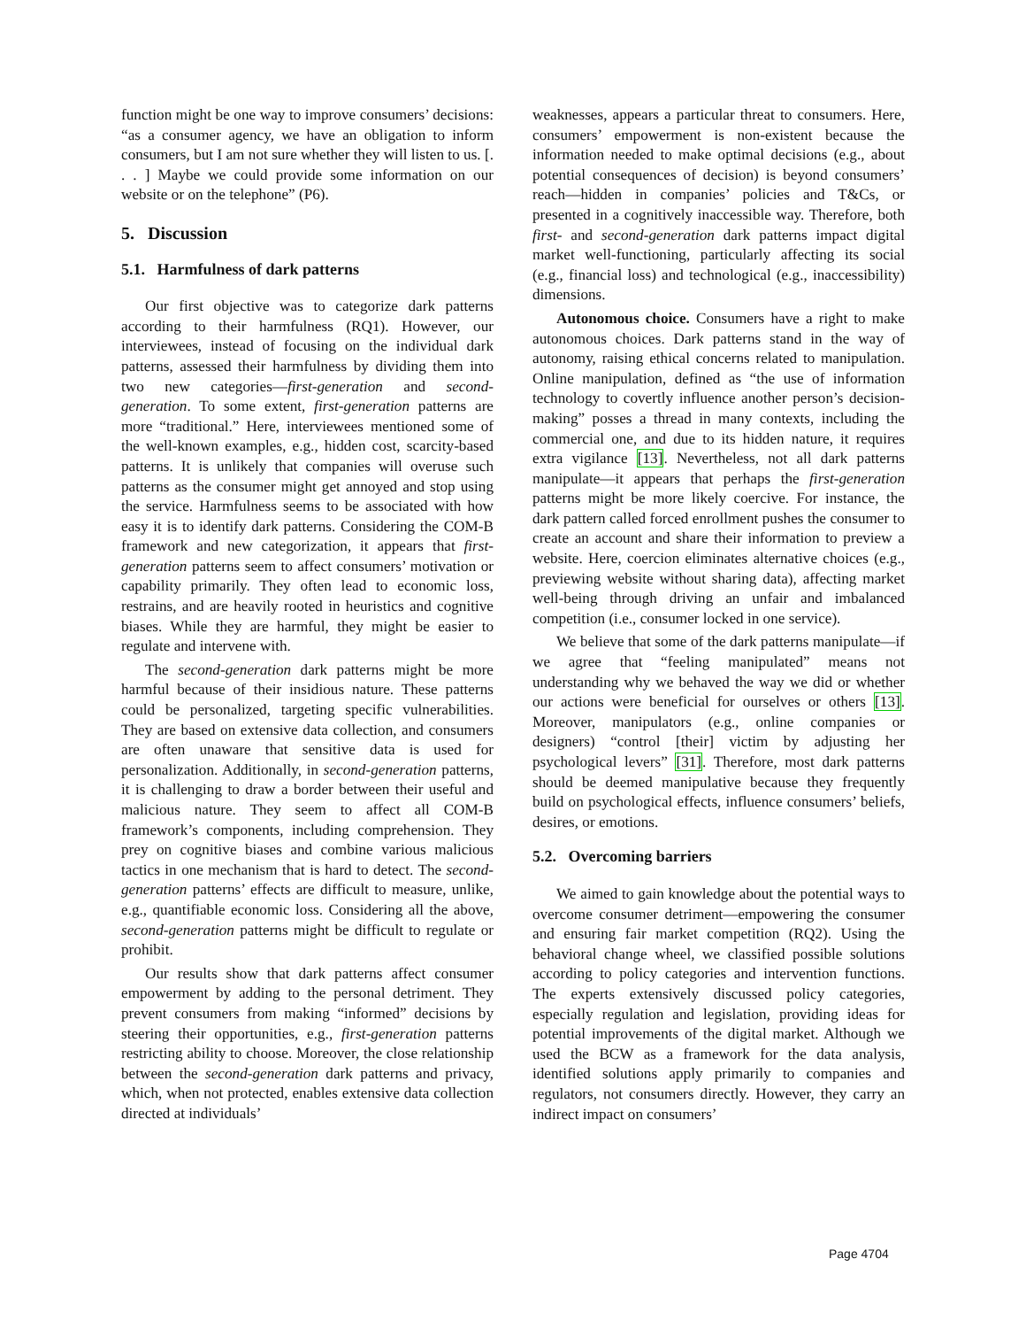function might be one way to improve consumers’ decisions: “as a consumer agency, we have an obligation to inform consumers, but I am not sure whether they will listen to us. [. . . ] Maybe we could provide some information on our website or on the telephone” (P6).
5. Discussion
5.1. Harmfulness of dark patterns
Our first objective was to categorize dark patterns according to their harmfulness (RQ1). However, our interviewees, instead of focusing on the individual dark patterns, assessed their harmfulness by dividing them into two new categories—first-generation and second-generation. To some extent, first-generation patterns are more “traditional.” Here, interviewees mentioned some of the well-known examples, e.g., hidden cost, scarcity-based patterns. It is unlikely that companies will overuse such patterns as the consumer might get annoyed and stop using the service. Harmfulness seems to be associated with how easy it is to identify dark patterns. Considering the COM-B framework and new categorization, it appears that first-generation patterns seem to affect consumers’ motivation or capability primarily. They often lead to economic loss, restrains, and are heavily rooted in heuristics and cognitive biases. While they are harmful, they might be easier to regulate and intervene with.
The second-generation dark patterns might be more harmful because of their insidious nature. These patterns could be personalized, targeting specific vulnerabilities. They are based on extensive data collection, and consumers are often unaware that sensitive data is used for personalization. Additionally, in second-generation patterns, it is challenging to draw a border between their useful and malicious nature. They seem to affect all COM-B framework’s components, including comprehension. They prey on cognitive biases and combine various malicious tactics in one mechanism that is hard to detect. The second-generation patterns’ effects are difficult to measure, unlike, e.g., quantifiable economic loss. Considering all the above, second-generation patterns might be difficult to regulate or prohibit.
Our results show that dark patterns affect consumer empowerment by adding to the personal detriment. They prevent consumers from making “informed” decisions by steering their opportunities, e.g., first-generation patterns restricting ability to choose. Moreover, the close relationship between the second-generation dark patterns and privacy, which, when not protected, enables extensive data collection directed at individuals’
weaknesses, appears a particular threat to consumers. Here, consumers’ empowerment is non-existent because the information needed to make optimal decisions (e.g., about potential consequences of decision) is beyond consumers’ reach—hidden in companies’ policies and T&Cs, or presented in a cognitively inaccessible way. Therefore, both first- and second-generation dark patterns impact digital market well-functioning, particularly affecting its social (e.g., financial loss) and technological (e.g., inaccessibility) dimensions.
Autonomous choice. Consumers have a right to make autonomous choices. Dark patterns stand in the way of autonomy, raising ethical concerns related to manipulation. Online manipulation, defined as “the use of information technology to covertly influence another person’s decision-making” posses a thread in many contexts, including the commercial one, and due to its hidden nature, it requires extra vigilance [13]. Nevertheless, not all dark patterns manipulate—it appears that perhaps the first-generation patterns might be more likely coercive. For instance, the dark pattern called forced enrollment pushes the consumer to create an account and share their information to preview a website. Here, coercion eliminates alternative choices (e.g., previewing website without sharing data), affecting market well-being through driving an unfair and imbalanced competition (i.e., consumer locked in one service).
We believe that some of the dark patterns manipulate—if we agree that “feeling manipulated” means not understanding why we behaved the way we did or whether our actions were beneficial for ourselves or others [13]. Moreover, manipulators (e.g., online companies or designers) “control [their] victim by adjusting her psychological levers” [31]. Therefore, most dark patterns should be deemed manipulative because they frequently build on psychological effects, influence consumers’ beliefs, desires, or emotions.
5.2. Overcoming barriers
We aimed to gain knowledge about the potential ways to overcome consumer detriment—empowering the consumer and ensuring fair market competition (RQ2). Using the behavioral change wheel, we classified possible solutions according to policy categories and intervention functions. The experts extensively discussed policy categories, especially regulation and legislation, providing ideas for potential improvements of the digital market. Although we used the BCW as a framework for the data analysis, identified solutions apply primarily to companies and regulators, not consumers directly. However, they carry an indirect impact on consumers’
Page 4704